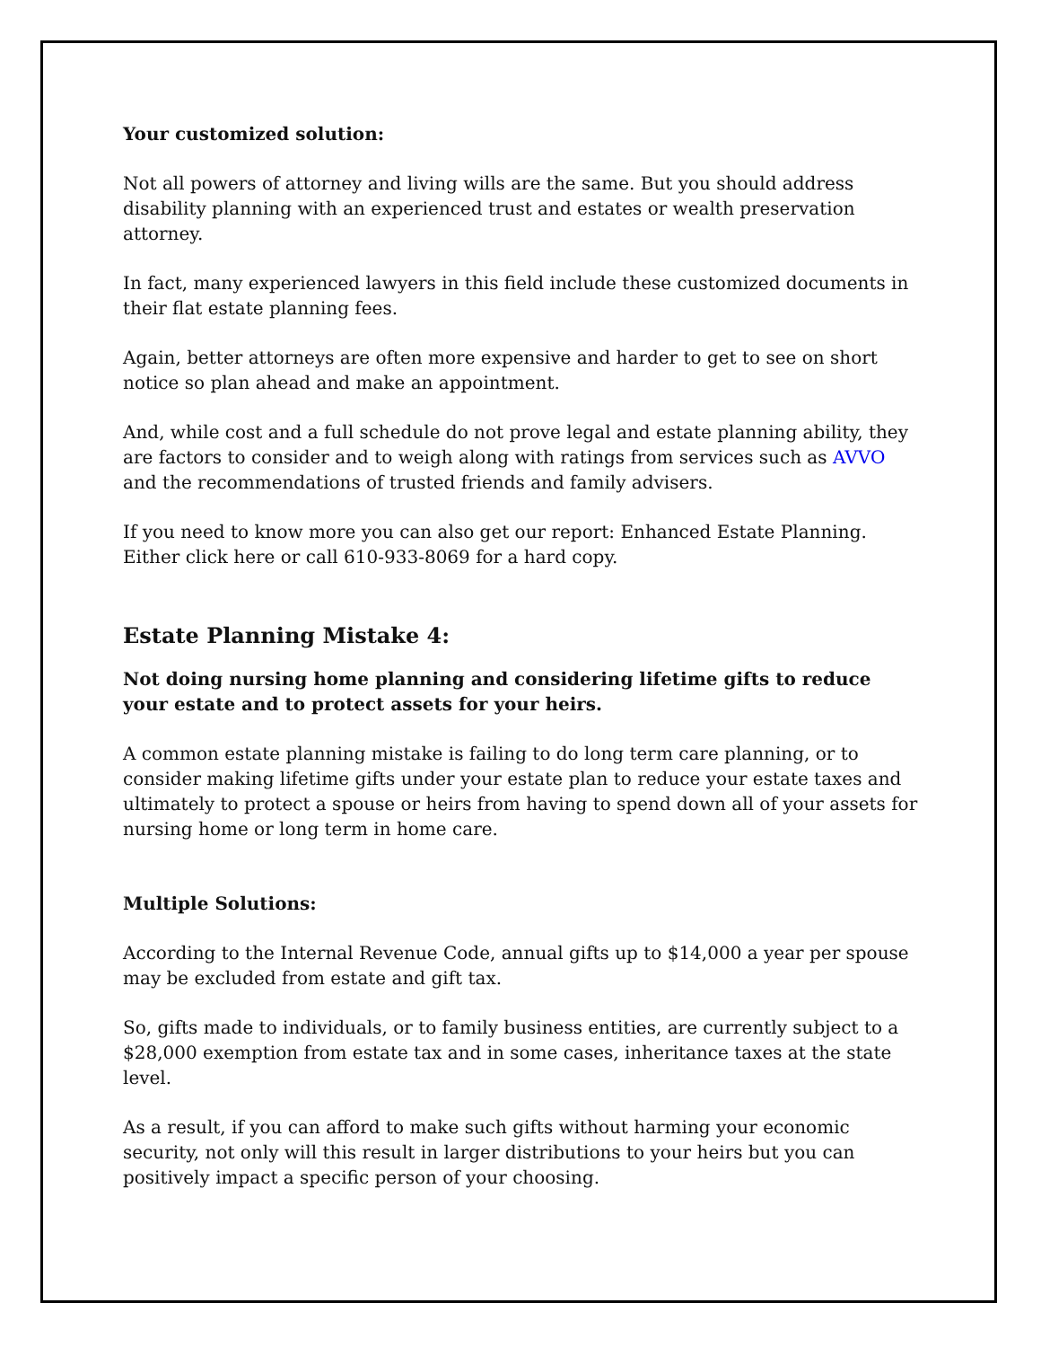Your customized solution:
Not all powers of attorney and living wills are the same. But you should address disability planning with an experienced trust and estates or wealth preservation attorney.
In fact, many experienced lawyers in this field include these customized documents in their flat estate planning fees.
Again, better attorneys are often more expensive and harder to get to see on short notice so plan ahead and make an appointment.
And, while cost and a full schedule do not prove legal and estate planning ability, they are factors to consider and to weigh along with ratings from services such as AVVO and the recommendations of trusted friends and family advisers.
If you need to know more you can also get our report: Enhanced Estate Planning. Either click here or call 610-933-8069 for a hard copy.
Estate Planning Mistake 4:
Not doing nursing home planning and considering lifetime gifts to reduce your estate and to protect assets for your heirs.
A common estate planning mistake is failing to do long term care planning, or to consider making lifetime gifts under your estate plan to reduce your estate taxes and ultimately to protect a spouse or heirs from having to spend down all of your assets for nursing home or long term in home care.
Multiple Solutions:
According to the Internal Revenue Code, annual gifts up to $14,000 a year per spouse may be excluded from estate and gift tax.
So, gifts made to individuals, or to family business entities, are currently subject to a $28,000 exemption from estate tax and in some cases, inheritance taxes at the state level.
As a result, if you can afford to make such gifts without harming your economic security, not only will this result in larger distributions to your heirs but you can positively impact a specific person of your choosing.